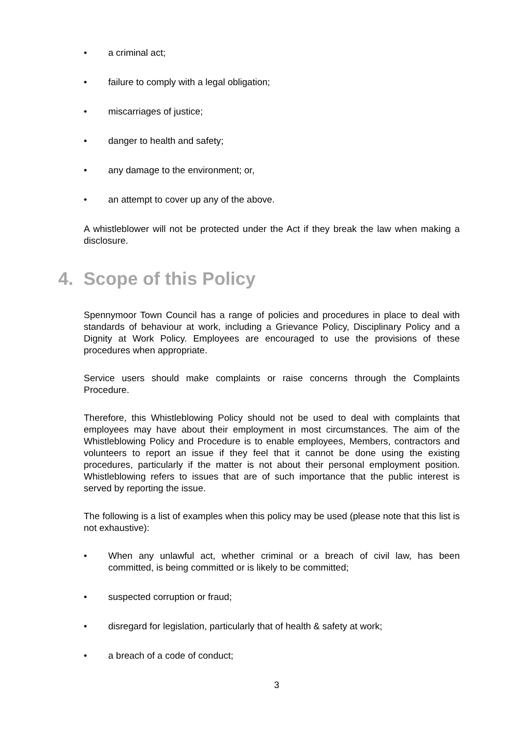• a criminal act;
• failure to comply with a legal obligation;
• miscarriages of justice;
• danger to health and safety;
• any damage to the environment; or,
• an attempt to cover up any of the above.
A whistleblower will not be protected under the Act if they break the law when making a disclosure.
4. Scope of this Policy
Spennymoor Town Council has a range of policies and procedures in place to deal with standards of behaviour at work, including a Grievance Policy, Disciplinary Policy and a Dignity at Work Policy. Employees are encouraged to use the provisions of these procedures when appropriate.
Service users should make complaints or raise concerns through the Complaints Procedure.
Therefore, this Whistleblowing Policy should not be used to deal with complaints that employees may have about their employment in most circumstances. The aim of the Whistleblowing Policy and Procedure is to enable employees, Members, contractors and volunteers to report an issue if they feel that it cannot be done using the existing procedures, particularly if the matter is not about their personal employment position. Whistleblowing refers to issues that are of such importance that the public interest is served by reporting the issue.
The following is a list of examples when this policy may be used (please note that this list is not exhaustive):
• When any unlawful act, whether criminal or a breach of civil law, has been committed, is being committed or is likely to be committed;
• suspected corruption or fraud;
• disregard for legislation, particularly that of health & safety at work;
• a breach of a code of conduct;
3